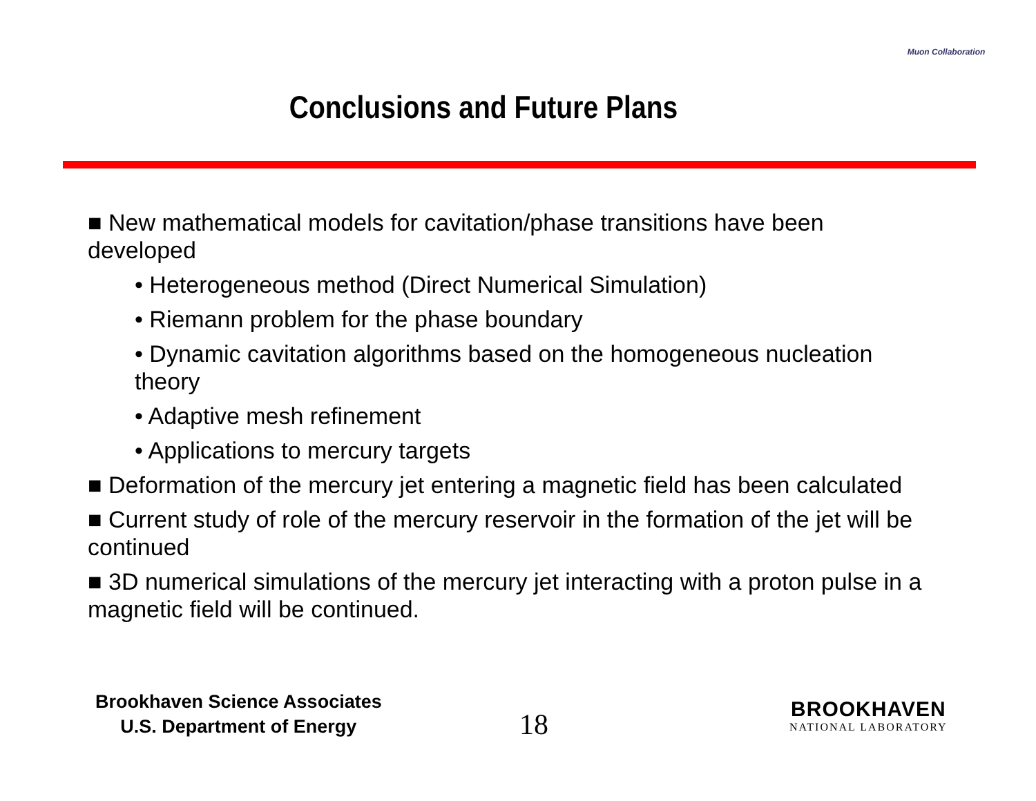Conclusions and Future Plans
Muon Collaboration
■ New mathematical models for cavitation/phase transitions have been developed
• Heterogeneous method (Direct Numerical Simulation)
• Riemann problem for the phase boundary
• Dynamic cavitation algorithms based on the homogeneous nucleation theory
• Adaptive mesh refinement
• Applications to mercury targets
■ Deformation of the mercury jet entering a magnetic field has been calculated
■ Current study of role of the mercury reservoir in the formation of the jet will be continued
■ 3D numerical simulations of the mercury jet interacting with a proton pulse in a magnetic field will be continued.
Brookhaven Science Associates
U.S. Department of Energy
18
BROOKHAVEN
NATIONAL LABORATORY